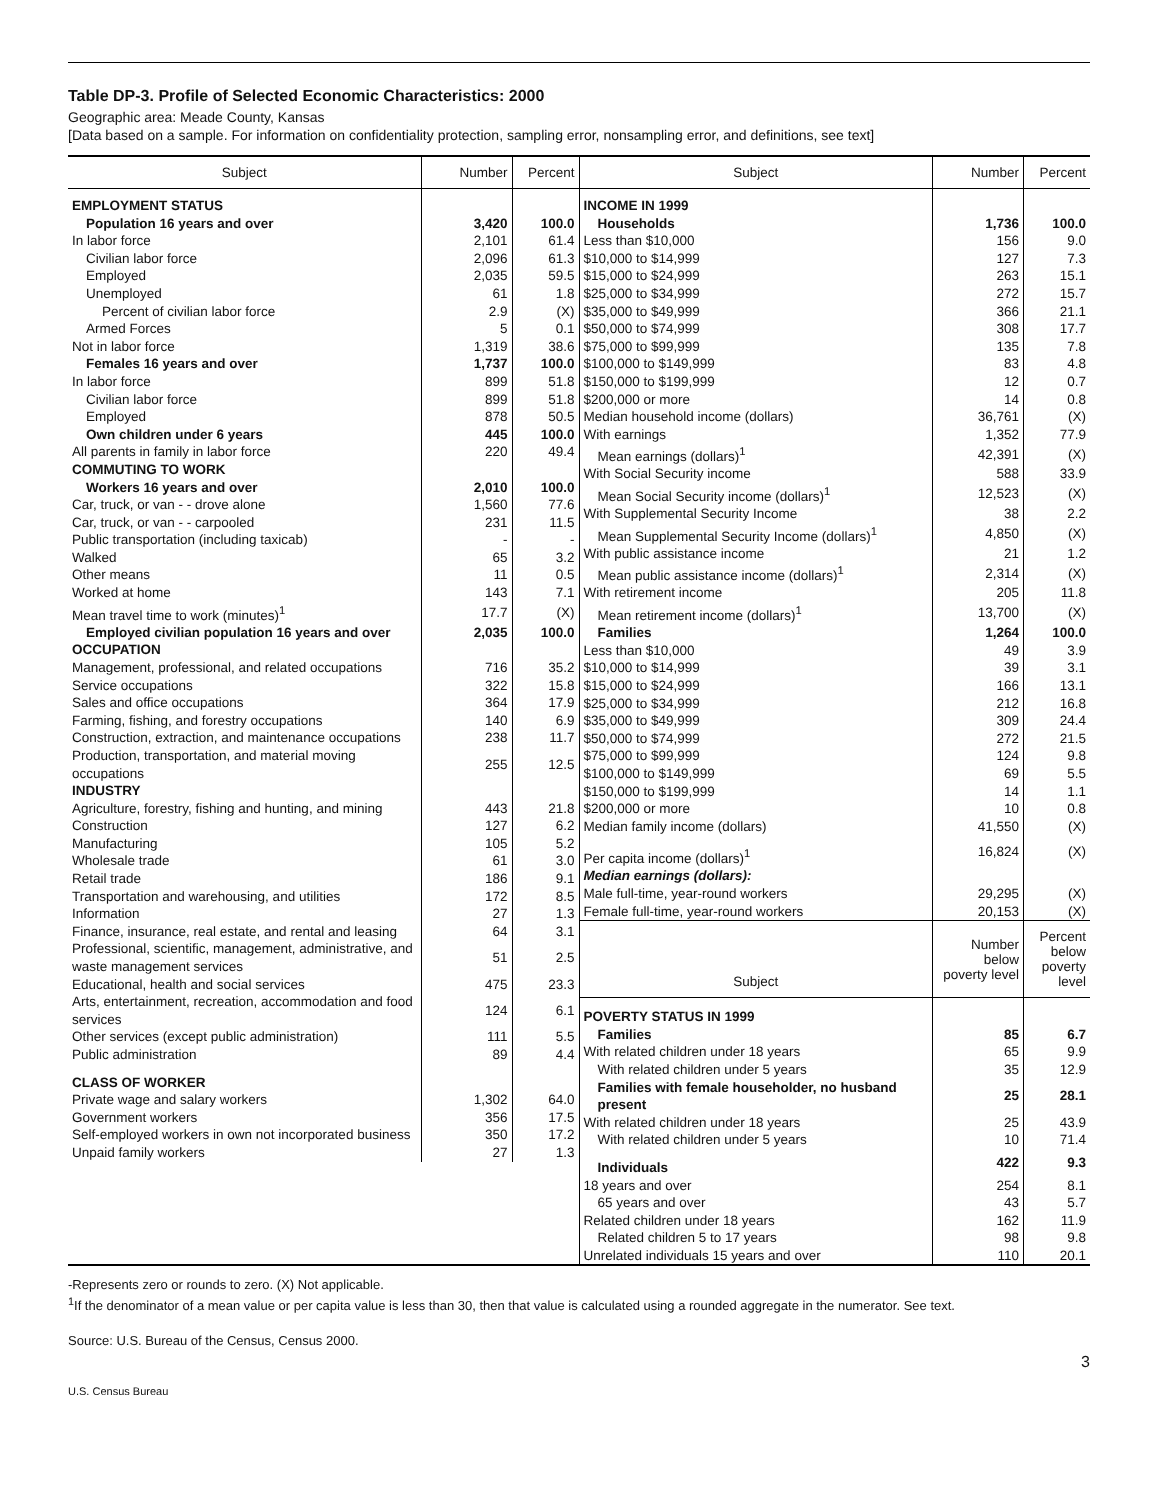Table DP-3. Profile of Selected Economic Characteristics: 2000
Geographic area: Meade County, Kansas
[Data based on a sample. For information on confidentiality protection, sampling error, nonsampling error, and definitions, see text]
| / Subject / Number / Percent / / --- / --- / --- / / EMPLOYMENT STATUS / / / / Population 16 years and over / 3,420 / 100.0 / / In labor force / 2,101 / 61.4 / / Civilian labor force / 2,096 / 61.3 / / Employed / 2,035 / 59.5 / / Unemployed / 61 / 1.8 / / Percent of civilian labor force / 2.9 / (X) / / Armed Forces / 5 / 0.1 / / Not in labor force / 1,319 / 38.6 / / Females 16 years and over / 1,737 / 100.0 / / In labor force / 899 / 51.8 / / Civilian labor force / 899 / 51.8 / / Employed / 878 / 50.5 / / Own children under 6 years / 445 / 100.0 / / All parents in family in labor force / 220 / 49.4 / / COMMUTING TO WORK / / / / Workers 16 years and over / 2,010 / 100.0 / / Car, truck, or van - - drove alone / 1,560 / 77.6 / / Car, truck, or van - - carpooled / 231 / 11.5 / / Public transportation (including taxicab) / - / - / / Walked / 65 / 3.2 / / Other means / 11 / 0.5 / / Worked at home / 143 / 7.1 / / Mean travel time to work (minutes)<sup>1</sup> / 17.7 / (X) / / Employed civilian population 16 years and over / 2,035 / 100.0 / / OCCUPATION / / / / Management, professional, and related occupations / 716 / 35.2 / / Service occupations / 322 / 15.8 / / Sales and office occupations / 364 / 17.9 / / Farming, fishing, and forestry occupations / 140 / 6.9 / / Construction, extraction, and maintenance occupations / 238 / 11.7 / / Production, transportation, and material moving occupations / 255 / 12.5 / / INDUSTRY / / / / Agriculture, forestry, fishing and hunting, and mining / 443 / 21.8 / / Construction / 127 / 6.2 / / Manufacturing / 105 / 5.2 / / Wholesale trade / 61 / 3.0 / / Retail trade / 186 / 9.1 / / Transportation and warehousing, and utilities / 172 / 8.5 / / Information / 27 / 1.3 / / Finance, insurance, real estate, and rental and leasing / 64 / 3.1 / / Professional, scientific, management, administrative, and waste management services / 51 / 2.5 / / Educational, health and social services / 475 / 23.3 / / Arts, entertainment, recreation, accommodation and food services / 124 / 6.1 / / Other services (except public administration) / 111 / 5.5 / / Public administration / 89 / 4.4 / / CLASS OF WORKER / / / / Private wage and salary workers / 1,302 / 64.0 / / Government workers / 356 / 17.5 / / Self-employed workers in own not incorporated business / 350 / 17.2 / / Unpaid family workers / 27 / 1.3 / | / Subject / Number / Percent / / --- / --- / --- / / INCOME IN 1999 / / / / Households / 1,736 / 100.0 / / Less than $10,000 / 156 / 9.0 / / $10,000 to $14,999 / 127 / 7.3 / / $15,000 to $24,999 / 263 / 15.1 / / $25,000 to $34,999 / 272 / 15.7 / / $35,000 to $49,999 / 366 / 21.1 / / $50,000 to $74,999 / 308 / 17.7 / / $75,000 to $99,999 / 135 / 7.8 / / $100,000 to $149,999 / 83 / 4.8 / / $150,000 to $199,999 / 12 / 0.7 / / $200,000 or more / 14 / 0.8 / / Median household income (dollars) / 36,761 / (X) / / With earnings / 1,352 / 77.9 / / Mean earnings (dollars)<sup>1</sup> / 42,391 / (X) / / With Social Security income / 588 / 33.9 / / Mean Social Security income (dollars)<sup>1</sup> / 12,523 / (X) / / With Supplemental Security Income / 38 / 2.2 / / Mean Supplemental Security Income (dollars)<sup>1</sup> / 4,850 / (X) / / With public assistance income / 21 / 1.2 / / Mean public assistance income (dollars)<sup>1</sup> / 2,314 / (X) / / With retirement income / 205 / 11.8 / / Mean retirement income (dollars)<sup>1</sup> / 13,700 / (X) / / Families / 1,264 / 100.0 / / Less than $10,000 / 49 / 3.9 / / $10,000 to $14,999 / 39 / 3.1 / / $15,000 to $24,999 / 166 / 13.1 / / $25,000 to $34,999 / 212 / 16.8 / / $35,000 to $49,999 / 309 / 24.4 / / $50,000 to $74,999 / 272 / 21.5 / / $75,000 to $99,999 / 124 / 9.8 / / $100,000 to $149,999 / 69 / 5.5 / / $150,000 to $199,999 / 14 / 1.1 / / $200,000 or more / 10 / 0.8 / / Median family income (dollars) / 41,550 / (X) / / Per capita income (dollars)<sup>1</sup> / 16,824 / (X) / / Median earnings (dollars): / / / / Male full-time, year-round workers / 29,295 / (X) / / Female full-time, year-round workers / 20,153 / (X) / / Subject / Number below poverty level / Percent below poverty level / / POVERTY STATUS IN 1999 / / / / Families / 85 / 6.7 / / With related children under 18 years / 65 / 9.9 / / With related children under 5 years / 35 / 12.9 / / Families with female householder, no husband present / 25 / 28.1 / / With related children under 18 years / 25 / 43.9 / / With related children under 5 years / 10 / 71.4 / / Individuals / 422 / 9.3 / / 18 years and over / 254 / 8.1 / / 65 years and over / 43 / 5.7 / / Related children under 18 years / 162 / 11.9 / / Related children 5 to 17 years / 98 / 9.8 / / Unrelated individuals 15 years and over / 110 / 20.1 / |
-Represents zero or rounds to zero. (X) Not applicable.
<sup>1</sup> If the denominator of a mean value or per capita value is less than 30, then that value is calculated using a rounded aggregate in the numerator. See text.
Source: U.S. Bureau of the Census, Census 2000.
3
U.S. Census Bureau